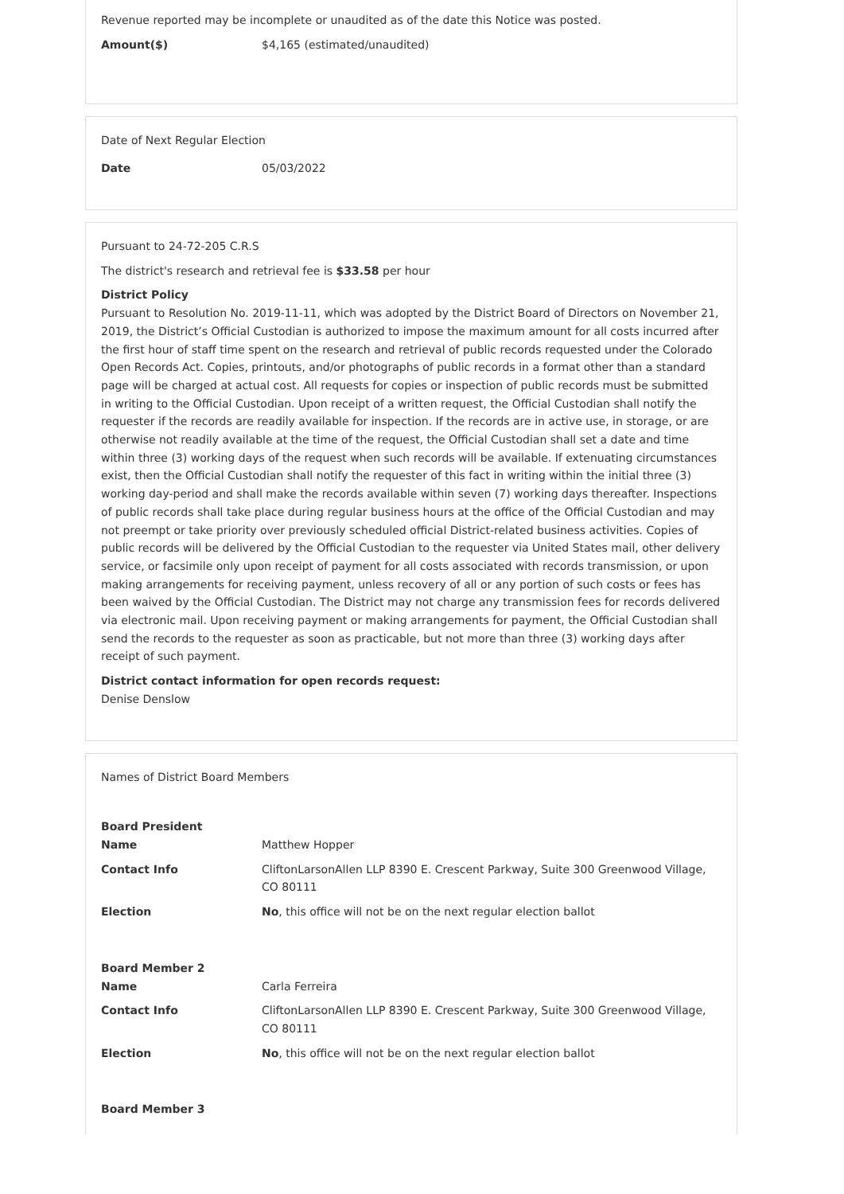Revenue reported may be incomplete or unaudited as of the date this Notice was posted.
| Amount($) | $4,165 (estimated/unaudited) |
Date of Next Regular Election
| Date | 05/03/2022 |
Pursuant to 24-72-205 C.R.S
The district's research and retrieval fee is $33.58 per hour
District Policy
Pursuant to Resolution No. 2019-11-11, which was adopted by the District Board of Directors on November 21, 2019, the District’s Official Custodian is authorized to impose the maximum amount for all costs incurred after the first hour of staff time spent on the research and retrieval of public records requested under the Colorado Open Records Act. Copies, printouts, and/or photographs of public records in a format other than a standard page will be charged at actual cost. All requests for copies or inspection of public records must be submitted in writing to the Official Custodian. Upon receipt of a written request, the Official Custodian shall notify the requester if the records are readily available for inspection. If the records are in active use, in storage, or are otherwise not readily available at the time of the request, the Official Custodian shall set a date and time within three (3) working days of the request when such records will be available. If extenuating circumstances exist, then the Official Custodian shall notify the requester of this fact in writing within the initial three (3) working day-period and shall make the records available within seven (7) working days thereafter. Inspections of public records shall take place during regular business hours at the office of the Official Custodian and may not preempt or take priority over previously scheduled official District-related business activities. Copies of public records will be delivered by the Official Custodian to the requester via United States mail, other delivery service, or facsimile only upon receipt of payment for all costs associated with records transmission, or upon making arrangements for receiving payment, unless recovery of all or any portion of such costs or fees has been waived by the Official Custodian. The District may not charge any transmission fees for records delivered via electronic mail. Upon receiving payment or making arrangements for payment, the Official Custodian shall send the records to the requester as soon as practicable, but not more than three (3) working days after receipt of such payment.
District contact information for open records request:
Denise Denslow
Names of District Board Members
Board President
| Name | Matthew Hopper |
| Contact Info | CliftonLarsonAllen LLP 8390 E. Crescent Parkway, Suite 300 Greenwood Village, CO 80111 |
| Election | No , this office will not be on the next regular election ballot |
Board Member 2
| Name | Carla Ferreira |
| Contact Info | CliftonLarsonAllen LLP 8390 E. Crescent Parkway, Suite 300 Greenwood Village, CO 80111 |
| Election | No , this office will not be on the next regular election ballot |
Board Member 3